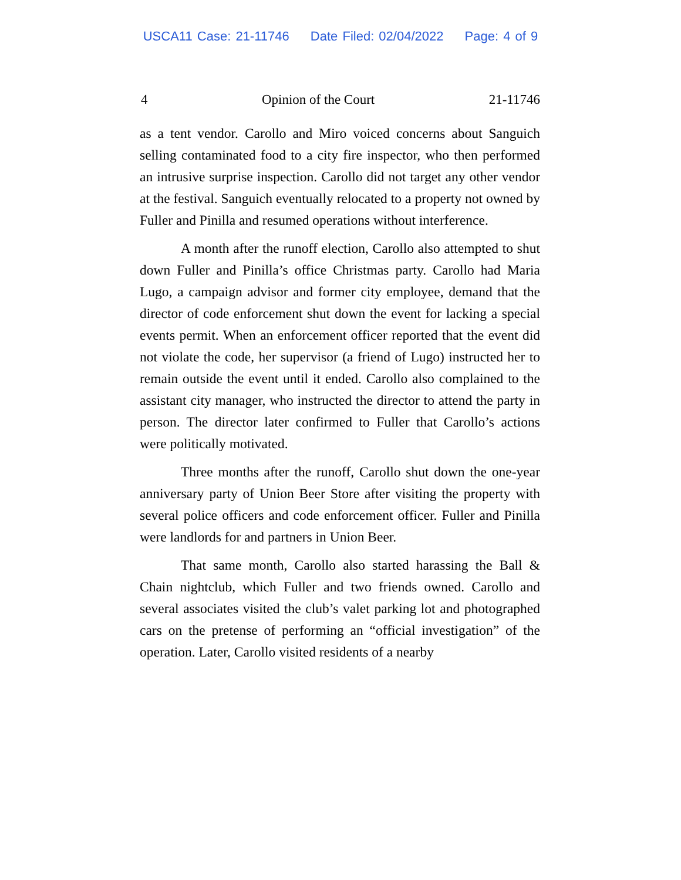USCA11 Case: 21-11746 Date Filed: 02/04/2022 Page: 4 of 9
4 Opinion of the Court 21-11746
as a tent vendor. Carollo and Miro voiced concerns about Sanguich selling contaminated food to a city fire inspector, who then performed an intrusive surprise inspection. Carollo did not target any other vendor at the festival. Sanguich eventually relocated to a property not owned by Fuller and Pinilla and resumed operations without interference.
A month after the runoff election, Carollo also attempted to shut down Fuller and Pinilla’s office Christmas party. Carollo had Maria Lugo, a campaign advisor and former city employee, demand that the director of code enforcement shut down the event for lacking a special events permit. When an enforcement officer reported that the event did not violate the code, her supervisor (a friend of Lugo) instructed her to remain outside the event until it ended. Carollo also complained to the assistant city manager, who instructed the director to attend the party in person. The director later confirmed to Fuller that Carollo’s actions were politically motivated.
Three months after the runoff, Carollo shut down the one-year anniversary party of Union Beer Store after visiting the property with several police officers and code enforcement officer. Fuller and Pinilla were landlords for and partners in Union Beer.
That same month, Carollo also started harassing the Ball & Chain nightclub, which Fuller and two friends owned. Carollo and several associates visited the club’s valet parking lot and photographed cars on the pretense of performing an “official investigation” of the operation. Later, Carollo visited residents of a nearby